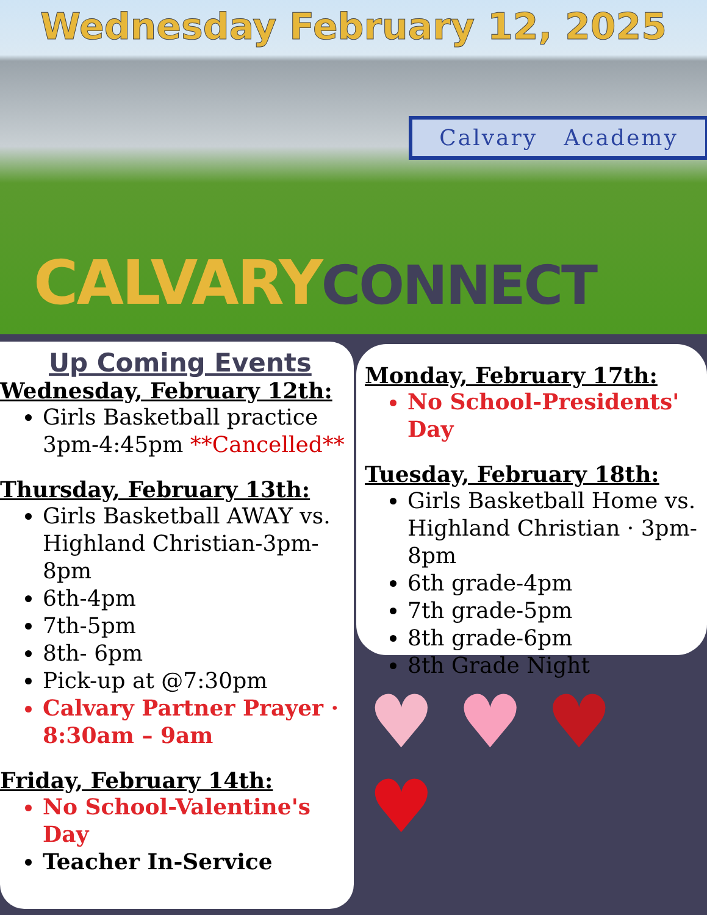Wednesday February 12, 2025
Calvary Academy
CALVARY CONNECT
Up Coming Events
Wednesday, February 12th:
Girls Basketball practice 3pm-4:45pm **Cancelled**
Thursday, February 13th:
Girls Basketball AWAY vs. Highland Christian-3pm-8pm
6th-4pm
7th-5pm
8th- 6pm
Pick-up at @7:30pm
Calvary Partner Prayer · 8:30am – 9am
Friday, February 14th:
No School-Valentine's Day
Teacher In-Service
Monday, February 17th:
No School-Presidents' Day
Tuesday, February 18th:
Girls Basketball Home vs. Highland Christian · 3pm-8pm
6th grade-4pm
7th grade-5pm
8th grade-6pm
8th Grade Night
♥ ♥ ♥ ♥